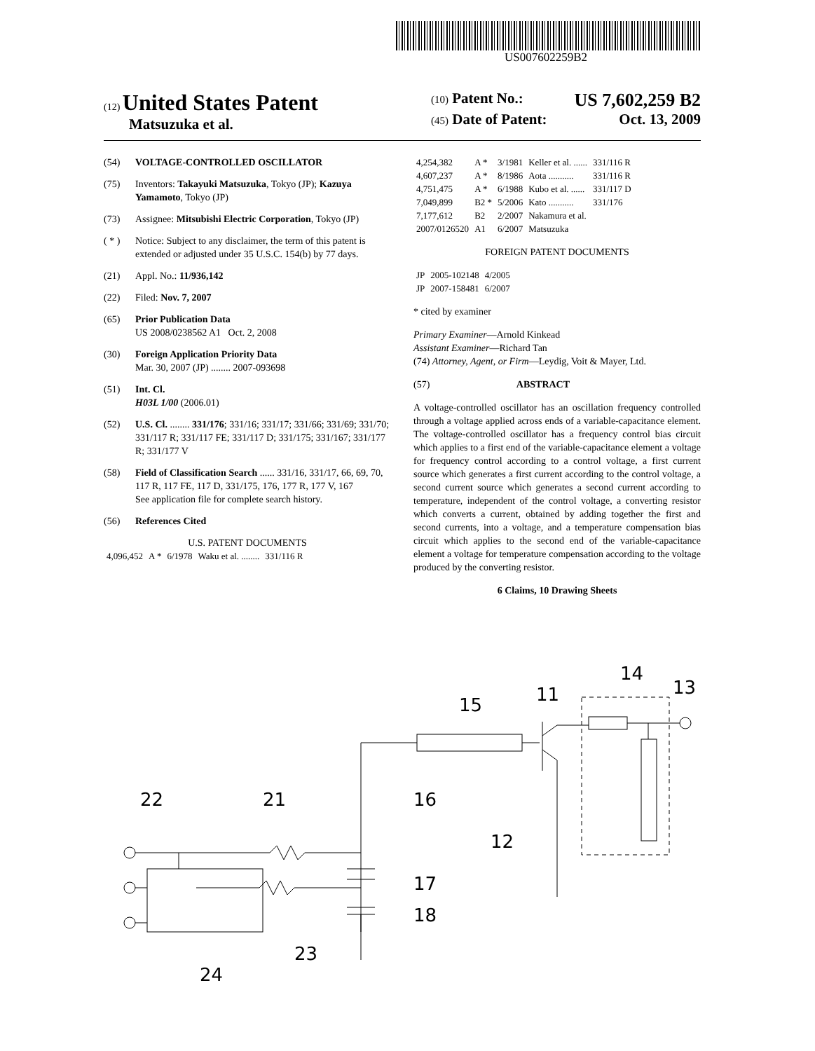US007602259B2
(12) United States Patent
Matsuzuka et al.
(10) Patent No.: US 7,602,259 B2
(45) Date of Patent: Oct. 13, 2009
(54) VOLTAGE-CONTROLLED OSCILLATOR
(75) Inventors: Takayuki Matsuzuka, Tokyo (JP); Kazuya Yamamoto, Tokyo (JP)
(73) Assignee: Mitsubishi Electric Corporation, Tokyo (JP)
( * ) Notice: Subject to any disclaimer, the term of this patent is extended or adjusted under 35 U.S.C. 154(b) by 77 days.
(21) Appl. No.: 11/936,142
(22) Filed: Nov. 7, 2007
(65) Prior Publication Data
US 2008/0238562 A1 Oct. 2, 2008
(30) Foreign Application Priority Data
Mar. 30, 2007 (JP) ........ 2007-093698
(51) Int. Cl.
H03L 1/00 (2006.01)
(52) U.S. Cl. ........ 331/176; 331/16; 331/17; 331/66; 331/69; 331/70; 331/117 R; 331/117 FE; 331/117 D; 331/175; 331/167; 331/177 R; 331/177 V
(58) Field of Classification Search ...... 331/16, 331/17, 66, 69, 70, 117 R, 117 FE, 117 D, 331/175, 176, 177 R, 177 V, 167
See application file for complete search history.
(56) References Cited
U.S. PATENT DOCUMENTS
| 4,096,452 | A * | 6/1978 | Waku et al. ........ | 331/116 R |
| 4,254,382 | A * | 3/1981 | Keller et al. ...... | 331/116 R |
| 4,607,237 | A * | 8/1986 | Aota ........... | 331/116 R |
| 4,751,475 | A * | 6/1988 | Kubo et al. ...... | 331/117 D |
| 7,049,899 | B2 * | 5/2006 | Kato ........... | 331/176 |
| 7,177,612 | B2 | 2/2007 | Nakamura et al. | |
| 2007/0126520 | A1 | 6/2007 | Matsuzuka | |
FOREIGN PATENT DOCUMENTS
| JP | 2005-102148 | 4/2005 |
| JP | 2007-158481 | 6/2007 |
* cited by examiner
Primary Examiner—Arnold Kinkead
Assistant Examiner—Richard Tan
(74) Attorney, Agent, or Firm—Leydig, Voit & Mayer, Ltd.
(57) ABSTRACT
A voltage-controlled oscillator has an oscillation frequency controlled through a voltage applied across ends of a variable-capacitance element. The voltage-controlled oscillator has a frequency control bias circuit which applies to a first end of the variable-capacitance element a voltage for frequency control according to a control voltage, a first current source which generates a first current according to the control voltage, a second current source which generates a second current according to temperature, independent of the control voltage, a converting resistor which converts a current, obtained by adding together the first and second currents, into a voltage, and a temperature compensation bias circuit which applies to the second end of the variable-capacitance element a voltage for temperature compensation according to the voltage produced by the converting resistor.
6 Claims, 10 Drawing Sheets
22
21
16
17
18
23
24
15
11
12
14
13